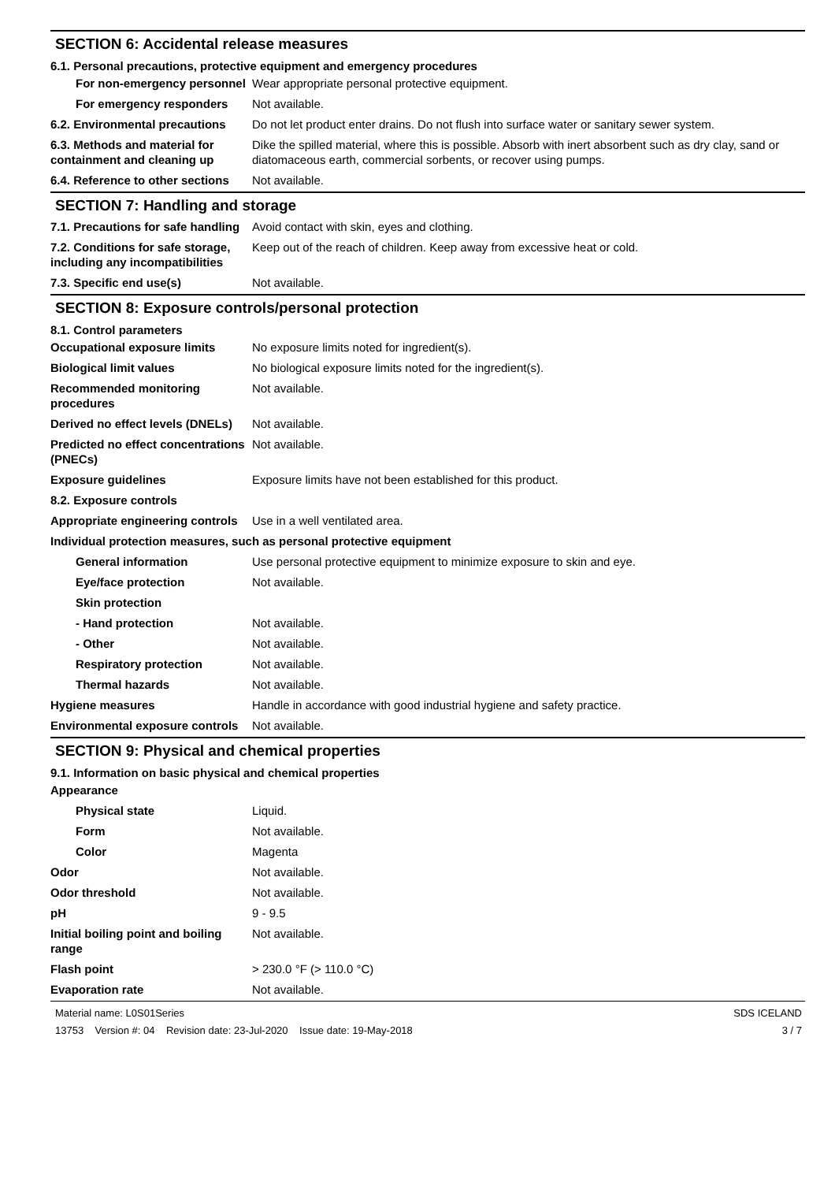SECTION 6: Accidental release measures
6.1. Personal precautions, protective equipment and emergency procedures
| For non-emergency personnel | Wear appropriate personal protective equipment. |
| For emergency responders | Not available. |
| 6.2. Environmental precautions | Do not let product enter drains. Do not flush into surface water or sanitary sewer system. |
| 6.3. Methods and material for containment and cleaning up | Dike the spilled material, where this is possible. Absorb with inert absorbent such as dry clay, sand or diatomaceous earth, commercial sorbents, or recover using pumps. |
| 6.4. Reference to other sections | Not available. |
SECTION 7: Handling and storage
| 7.1. Precautions for safe handling | Avoid contact with skin, eyes and clothing. |
| 7.2. Conditions for safe storage, including any incompatibilities | Keep out of the reach of children. Keep away from excessive heat or cold. |
| 7.3. Specific end use(s) | Not available. |
SECTION 8: Exposure controls/personal protection
8.1. Control parameters
| Occupational exposure limits | No exposure limits noted for ingredient(s). |
| Biological limit values | No biological exposure limits noted for the ingredient(s). |
| Recommended monitoring procedures | Not available. |
| Derived no effect levels (DNELs) | Not available. |
| Predicted no effect concentrations (PNECs) | Not available. |
| Exposure guidelines | Exposure limits have not been established for this product. |
| 8.2. Exposure controls | |
| Appropriate engineering controls | Use in a well ventilated area. |
| Individual protection measures, such as personal protective equipment | |
| General information | Use personal protective equipment to minimize exposure to skin and eye. |
| Eye/face protection | Not available. |
| Skin protection | |
| - Hand protection | Not available. |
| - Other | Not available. |
| Respiratory protection | Not available. |
| Thermal hazards | Not available. |
| Hygiene measures | Handle in accordance with good industrial hygiene and safety practice. |
| Environmental exposure controls | Not available. |
SECTION 9: Physical and chemical properties
9.1. Information on basic physical and chemical properties
| Appearance | |
| Physical state | Liquid. |
| Form | Not available. |
| Color | Magenta |
| Odor | Not available. |
| Odor threshold | Not available. |
| pH | 9 - 9.5 |
| Initial boiling point and boiling range | Not available. |
| Flash point | > 230.0 °F (> 110.0 °C) |
| Evaporation rate | Not available. |
Material name: L0S01Series
13753 Version #: 04 Revision date: 23-Jul-2020 Issue date: 19-May-2018
SDS ICELAND
3 / 7